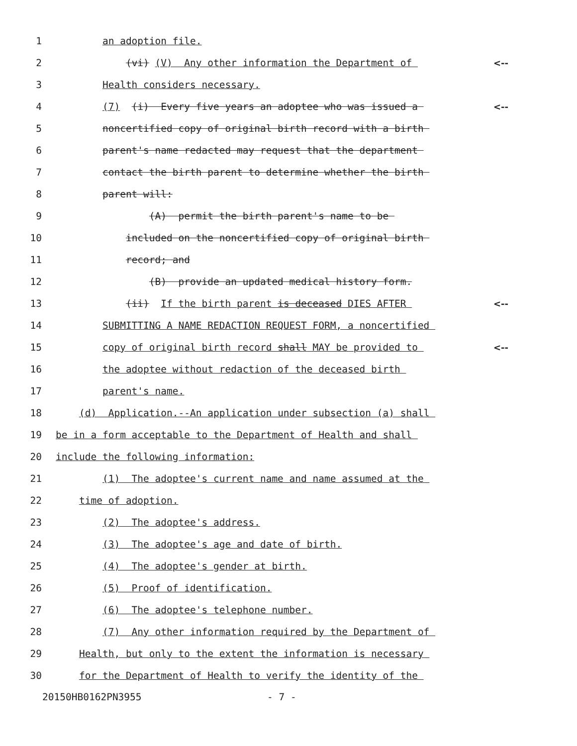1
an adoption file.
2
(vi) (V) Any other information the Department of
<--
3
Health considers necessary.
4
(7) (i) Every five years an adoptee who was issued a
<--
5
noncertified copy of original birth record with a birth
6
parent's name redacted may request that the department
7
contact the birth parent to determine whether the birth
8
parent will:
9
(A) permit the birth parent's name to be
10
included on the noncertified copy of original birth
11
record; and
12
(B) provide an updated medical history form.
13
(ii) If the birth parent is deceased DIES AFTER
<--
14
SUBMITTING A NAME REDACTION REQUEST FORM, a noncertified
15
copy of original birth record shall MAY be provided to
<--
16
the adoptee without redaction of the deceased birth
17
parent's name.
18
(d) Application.--An application under subsection (a) shall
19
be in a form acceptable to the Department of Health and shall
20
include the following information:
21
(1) The adoptee's current name and name assumed at the
22
time of adoption.
23
(2) The adoptee's address.
24
(3) The adoptee's age and date of birth.
25
(4) The adoptee's gender at birth.
26
(5) Proof of identification.
27
(6) The adoptee's telephone number.
28
(7) Any other information required by the Department of
29
Health, but only to the extent the information is necessary
30
for the Department of Health to verify the identity of the
20150HB0162PN3955 - 7 -